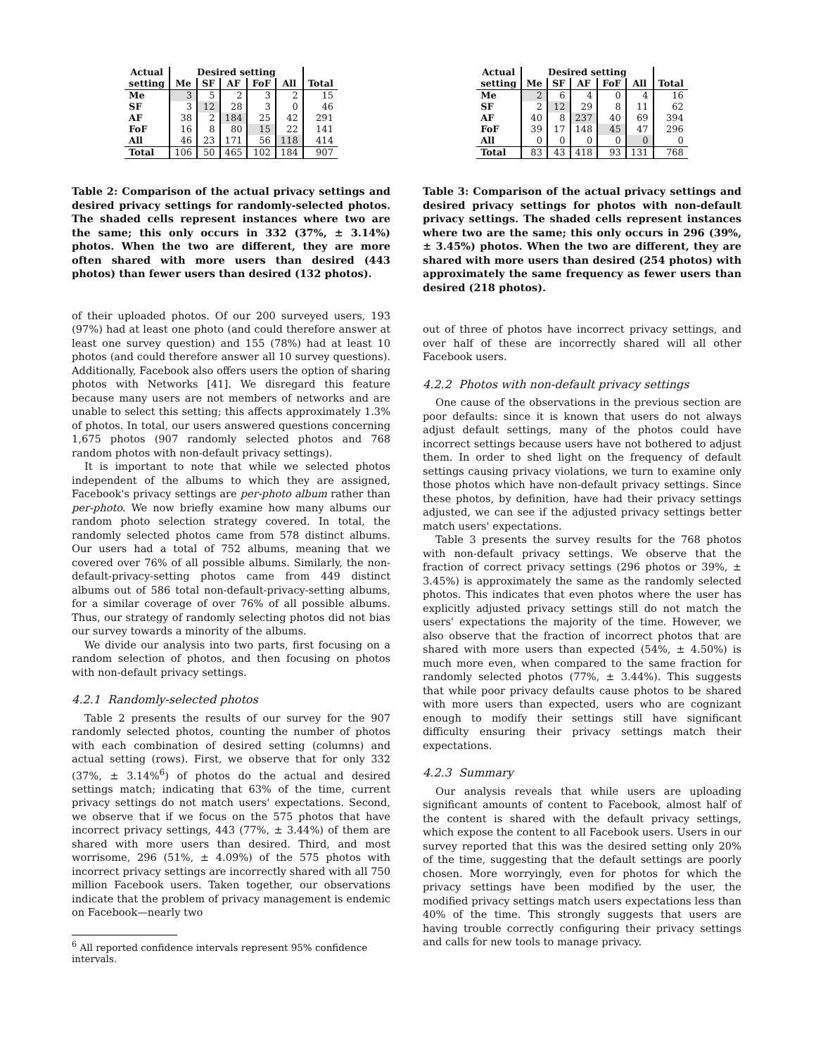| Actual | Desired setting | | | | | |
| --- | --- | --- | --- | --- | --- | --- |
| setting | Me | SF | AF | FoF | All | Total |
| Me | 3 | 5 | 2 | 3 | 2 | 15 |
| SF | 3 | 12 | 28 | 3 | 0 | 46 |
| AF | 38 | 2 | 184 | 25 | 42 | 291 |
| FoF | 16 | 8 | 80 | 15 | 22 | 141 |
| All | 46 | 23 | 171 | 56 | 118 | 414 |
| Total | 106 | 50 | 465 | 102 | 184 | 907 |
Table 2: Comparison of the actual privacy settings and desired privacy settings for randomly-selected photos. The shaded cells represent instances where two are the same; this only occurs in 332 (37%, ± 3.14%) photos. When the two are different, they are more often shared with more users than desired (443 photos) than fewer users than desired (132 photos).
of their uploaded photos. Of our 200 surveyed users, 193 (97%) had at least one photo (and could therefore answer at least one survey question) and 155 (78%) had at least 10 photos (and could therefore answer all 10 survey questions). Additionally, Facebook also offers users the option of sharing photos with Networks [41]. We disregard this feature because many users are not members of networks and are unable to select this setting; this affects approximately 1.3% of photos. In total, our users answered questions concerning 1,675 photos (907 randomly selected photos and 768 random photos with non-default privacy settings).
It is important to note that while we selected photos independent of the albums to which they are assigned, Facebook's privacy settings are per-photo album rather than per-photo. We now briefly examine how many albums our random photo selection strategy covered. In total, the randomly selected photos came from 578 distinct albums. Our users had a total of 752 albums, meaning that we covered over 76% of all possible albums. Similarly, the non-default-privacy-setting photos came from 449 distinct albums out of 586 total non-default-privacy-setting albums, for a similar coverage of over 76% of all possible albums. Thus, our strategy of randomly selecting photos did not bias our survey towards a minority of the albums.
We divide our analysis into two parts, first focusing on a random selection of photos, and then focusing on photos with non-default privacy settings.
4.2.1 Randomly-selected photos
Table 2 presents the results of our survey for the 907 randomly selected photos, counting the number of photos with each combination of desired setting (columns) and actual setting (rows). First, we observe that for only 332 (37%, ± 3.14%<sup>6</sup>) of photos do the actual and desired settings match; indicating that 63% of the time, current privacy settings do not match users' expectations. Second, we observe that if we focus on the 575 photos that have incorrect privacy settings, 443 (77%, ± 3.44%) of them are shared with more users than desired. Third, and most worrisome, 296 (51%, ± 4.09%) of the 575 photos with incorrect privacy settings are incorrectly shared with all 750 million Facebook users. Taken together, our observations indicate that the problem of privacy management is endemic on Facebook—nearly two
<sup>6</sup> All reported confidence intervals represent 95% confidence intervals.
| Actual | Desired setting | | | | | |
| --- | --- | --- | --- | --- | --- | --- |
| setting | Me | SF | AF | FoF | All | Total |
| Me | 2 | 6 | 4 | 0 | 4 | 16 |
| SF | 2 | 12 | 29 | 8 | 11 | 62 |
| AF | 40 | 8 | 237 | 40 | 69 | 394 |
| FoF | 39 | 17 | 148 | 45 | 47 | 296 |
| All | 0 | 0 | 0 | 0 | 0 | 0 |
| Total | 83 | 43 | 418 | 93 | 131 | 768 |
Table 3: Comparison of the actual privacy settings and desired privacy settings for photos with non-default privacy settings. The shaded cells represent instances where two are the same; this only occurs in 296 (39%, ± 3.45%) photos. When the two are different, they are shared with more users than desired (254 photos) with approximately the same frequency as fewer users than desired (218 photos).
out of three of photos have incorrect privacy settings, and over half of these are incorrectly shared will all other Facebook users.
4.2.2 Photos with non-default privacy settings
One cause of the observations in the previous section are poor defaults: since it is known that users do not always adjust default settings, many of the photos could have incorrect settings because users have not bothered to adjust them. In order to shed light on the frequency of default settings causing privacy violations, we turn to examine only those photos which have non-default privacy settings. Since these photos, by definition, have had their privacy settings adjusted, we can see if the adjusted privacy settings better match users' expectations.
Table 3 presents the survey results for the 768 photos with non-default privacy settings. We observe that the fraction of correct privacy settings (296 photos or 39%, ± 3.45%) is approximately the same as the randomly selected photos. This indicates that even photos where the user has explicitly adjusted privacy settings still do not match the users' expectations the majority of the time. However, we also observe that the fraction of incorrect photos that are shared with more users than expected (54%, ± 4.50%) is much more even, when compared to the same fraction for randomly selected photos (77%, ± 3.44%). This suggests that while poor privacy defaults cause photos to be shared with more users than expected, users who are cognizant enough to modify their settings still have significant difficulty ensuring their privacy settings match their expectations.
4.2.3 Summary
Our analysis reveals that while users are uploading significant amounts of content to Facebook, almost half of the content is shared with the default privacy settings, which expose the content to all Facebook users. Users in our survey reported that this was the desired setting only 20% of the time, suggesting that the default settings are poorly chosen. More worryingly, even for photos for which the privacy settings have been modified by the user, the modified privacy settings match users expectations less than 40% of the time. This strongly suggests that users are having trouble correctly configuring their privacy settings and calls for new tools to manage privacy.